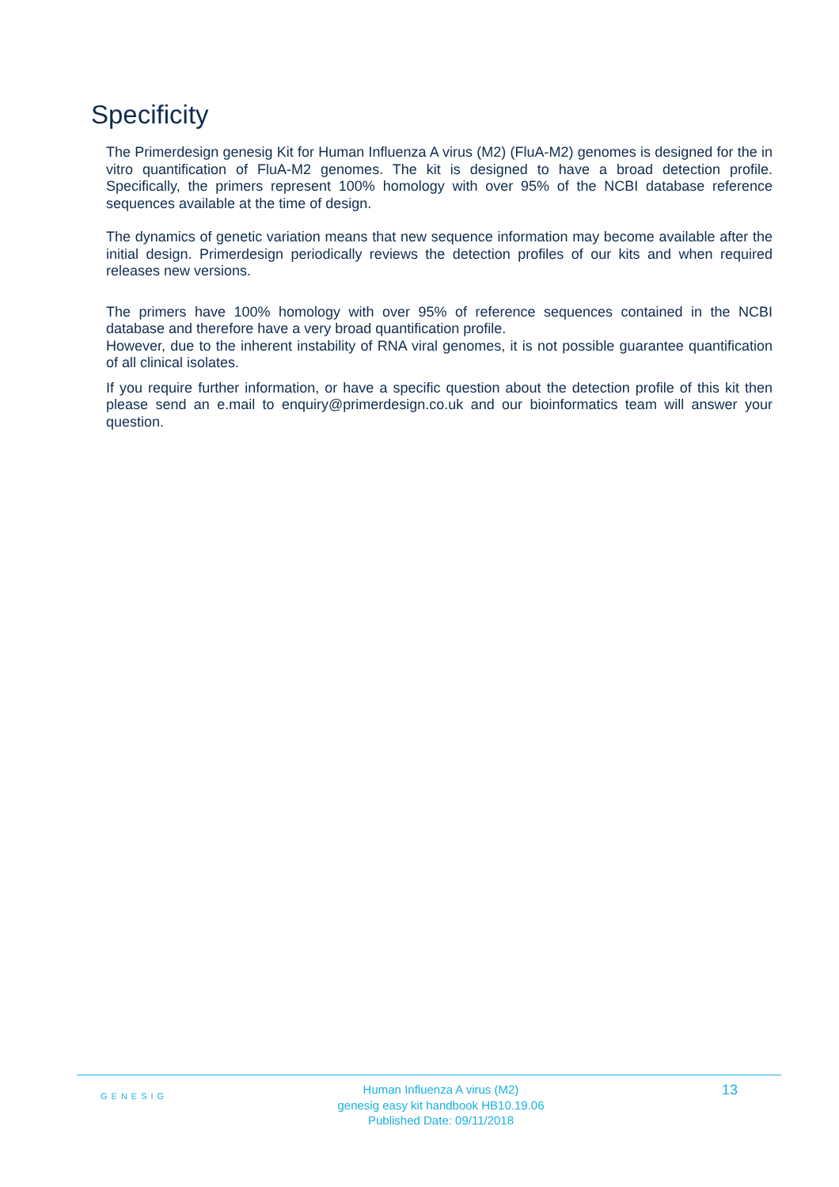Specificity
The Primerdesign genesig Kit for Human Influenza A virus (M2) (FluA-M2) genomes is designed for the in vitro quantification of FluA-M2 genomes. The kit is designed to have a broad detection profile. Specifically, the primers represent 100% homology with over 95% of the NCBI database reference sequences available at the time of design.
The dynamics of genetic variation means that new sequence information may become available after the initial design. Primerdesign periodically reviews the detection profiles of our kits and when required releases new versions.
The primers have 100% homology with over 95% of reference sequences contained in the NCBI database and therefore have a very broad quantification profile.
However, due to the inherent instability of RNA viral genomes, it is not possible guarantee quantification of all clinical isolates.
If you require further information, or have a specific question about the detection profile of this kit then please send an e.mail to enquiry@primerdesign.co.uk and our bioinformatics team will answer your question.
GENESIG
Human Influenza A virus (M2)
genesig easy kit handbook HB10.19.06
Published Date: 09/11/2018
13